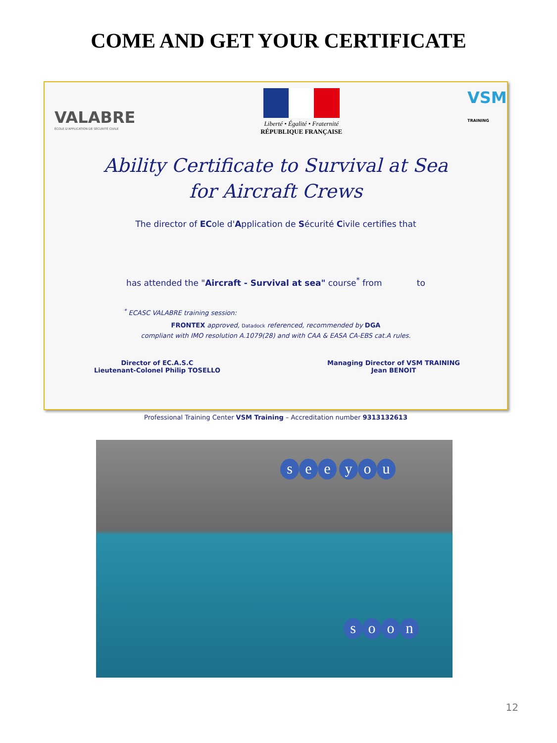COME AND GET YOUR CERTIFICATE
VALABRE
ÉCOLE D'APPLICATION DE SÉCURITÉ CIVILE
Liberté • Égalité • Fraternité
RÉPUBLIQUE FRANÇAISE
VSM TRAINING
Ability Certificate to Survival at Sea
for Aircraft Crews
The director of ECole d'Application de Sécurité Civile certifies that
has attended the "Aircraft - Survival at sea" course<sup>*</sup> from to
<sup>*</sup> ECASC VALABRE training session:
FRONTEX approved, Datadock referenced, recommended by DGA
compliant with IMO resolution A.1079(28) and with CAA & EASA CA-EBS cat.A rules.
Director of EC.A.S.C
Lieutenant-Colonel Philip TOSELLO
Managing Director of VSM TRAINING
Jean BENOIT
Professional Training Center VSM Training – Accreditation number 9313132613
see you
soon
12